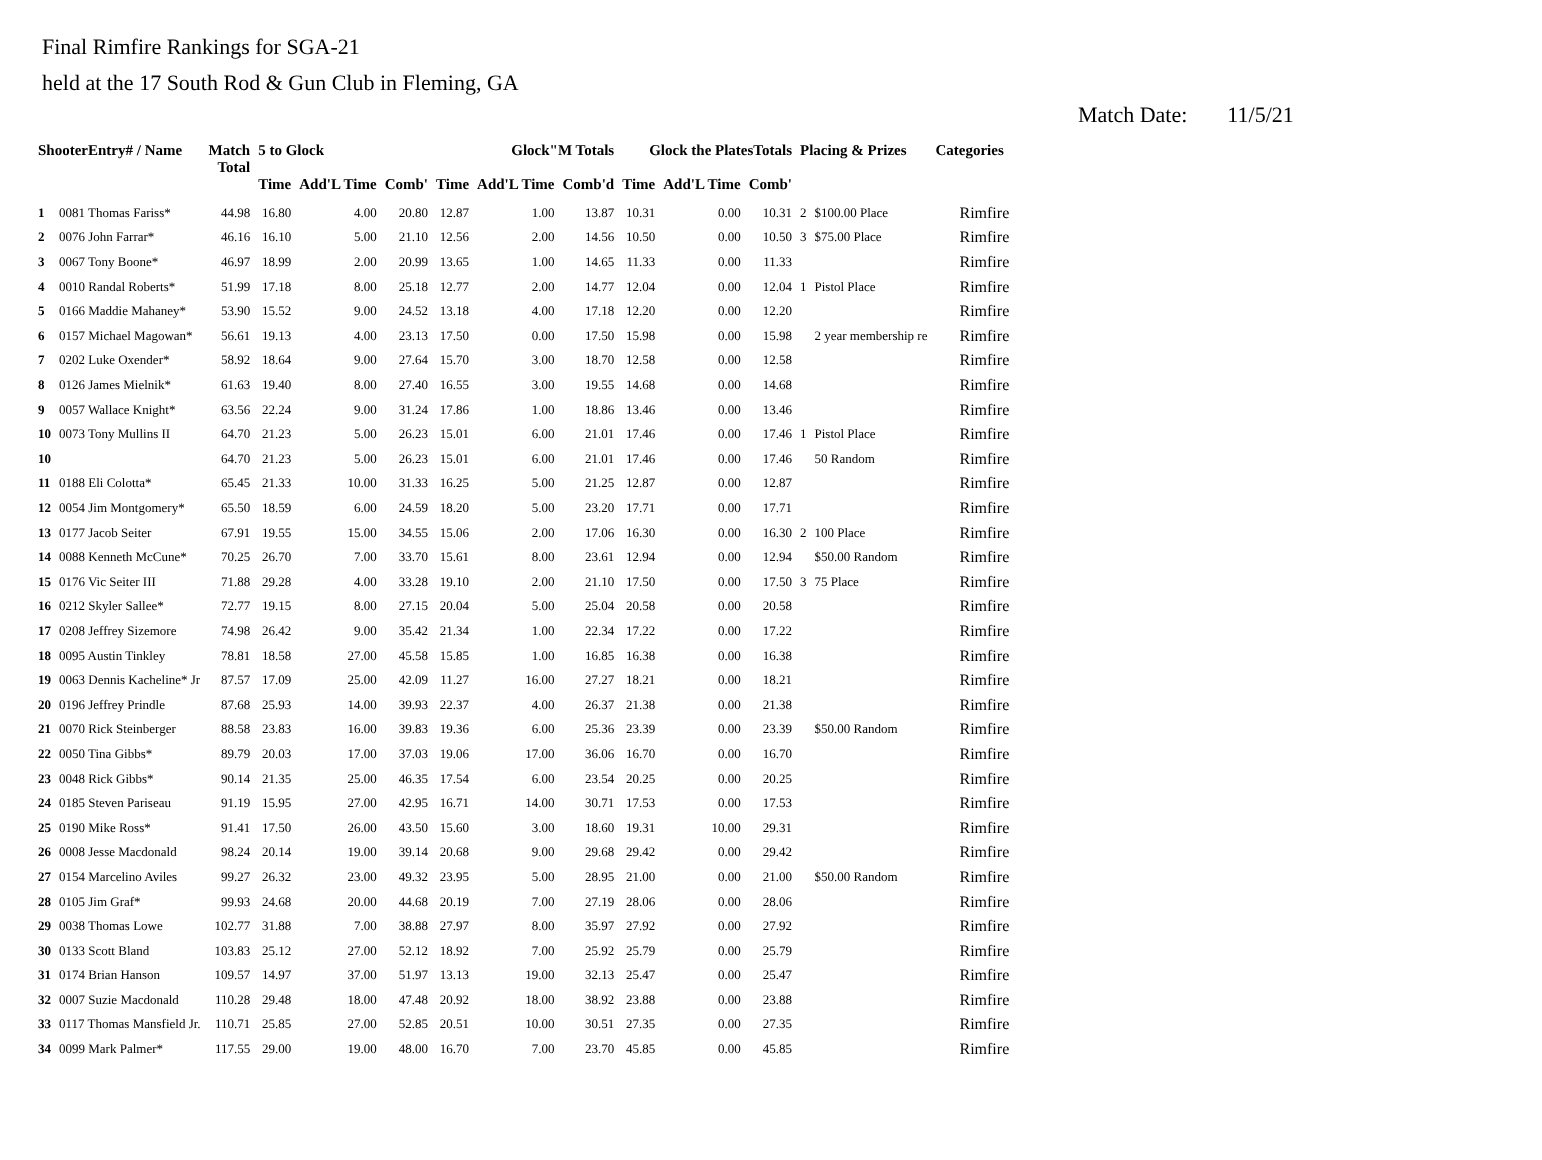Final Rimfire Rankings for SGA-21
held at the 17 South Rod & Gun Club in Fleming, GA
Match Date: 11/5/21
| ShooterEntry# / Name | | Match Total | 5 to Glock | | | Glock"M Totals | | | Glock the PlatesTotals | | | Placing & Prizes | | Categories |
| --- | --- | --- | --- | --- | --- | --- | --- | --- | --- | --- | --- | --- | --- | --- |
| | | | Time | Add'L Time | Comb' | Time | Add'L Time | Comb'd | Time | Add'L Time | Comb' | | | |
| 1 | 0081 Thomas Fariss* | 44.98 | 16.80 | 4.00 | 20.80 | 12.87 | 1.00 | 13.87 | 10.31 | 0.00 | 10.31 | 2 | $100.00 Place | Rimfire |
| 2 | 0076 John Farrar* | 46.16 | 16.10 | 5.00 | 21.10 | 12.56 | 2.00 | 14.56 | 10.50 | 0.00 | 10.50 | 3 | $75.00 Place | Rimfire |
| 3 | 0067 Tony Boone* | 46.97 | 18.99 | 2.00 | 20.99 | 13.65 | 1.00 | 14.65 | 11.33 | 0.00 | 11.33 | | | Rimfire |
| 4 | 0010 Randal Roberts* | 51.99 | 17.18 | 8.00 | 25.18 | 12.77 | 2.00 | 14.77 | 12.04 | 0.00 | 12.04 | 1 | Pistol Place | Rimfire |
| 5 | 0166 Maddie Mahaney* | 53.90 | 15.52 | 9.00 | 24.52 | 13.18 | 4.00 | 17.18 | 12.20 | 0.00 | 12.20 | | | Rimfire |
| 6 | 0157 Michael Magowan* | 56.61 | 19.13 | 4.00 | 23.13 | 17.50 | 0.00 | 17.50 | 15.98 | 0.00 | 15.98 | | 2 year membership re | Rimfire |
| 7 | 0202 Luke Oxender* | 58.92 | 18.64 | 9.00 | 27.64 | 15.70 | 3.00 | 18.70 | 12.58 | 0.00 | 12.58 | | | Rimfire |
| 8 | 0126 James Mielnik* | 61.63 | 19.40 | 8.00 | 27.40 | 16.55 | 3.00 | 19.55 | 14.68 | 0.00 | 14.68 | | | Rimfire |
| 9 | 0057 Wallace Knight* | 63.56 | 22.24 | 9.00 | 31.24 | 17.86 | 1.00 | 18.86 | 13.46 | 0.00 | 13.46 | | | Rimfire |
| 10 | 0073 Tony Mullins II | 64.70 | 21.23 | 5.00 | 26.23 | 15.01 | 6.00 | 21.01 | 17.46 | 0.00 | 17.46 | 1 | Pistol Place | Rimfire |
| 10 | | 64.70 | 21.23 | 5.00 | 26.23 | 15.01 | 6.00 | 21.01 | 17.46 | 0.00 | 17.46 | | 50 Random | Rimfire |
| 11 | 0188 Eli Colotta* | 65.45 | 21.33 | 10.00 | 31.33 | 16.25 | 5.00 | 21.25 | 12.87 | 0.00 | 12.87 | | | Rimfire |
| 12 | 0054 Jim Montgomery* | 65.50 | 18.59 | 6.00 | 24.59 | 18.20 | 5.00 | 23.20 | 17.71 | 0.00 | 17.71 | | | Rimfire |
| 13 | 0177 Jacob Seiter | 67.91 | 19.55 | 15.00 | 34.55 | 15.06 | 2.00 | 17.06 | 16.30 | 0.00 | 16.30 | 2 | 100 Place | Rimfire |
| 14 | 0088 Kenneth McCune* | 70.25 | 26.70 | 7.00 | 33.70 | 15.61 | 8.00 | 23.61 | 12.94 | 0.00 | 12.94 | | $50.00 Random | Rimfire |
| 15 | 0176 Vic Seiter III | 71.88 | 29.28 | 4.00 | 33.28 | 19.10 | 2.00 | 21.10 | 17.50 | 0.00 | 17.50 | 3 | 75 Place | Rimfire |
| 16 | 0212 Skyler Sallee* | 72.77 | 19.15 | 8.00 | 27.15 | 20.04 | 5.00 | 25.04 | 20.58 | 0.00 | 20.58 | | | Rimfire |
| 17 | 0208 Jeffrey Sizemore | 74.98 | 26.42 | 9.00 | 35.42 | 21.34 | 1.00 | 22.34 | 17.22 | 0.00 | 17.22 | | | Rimfire |
| 18 | 0095 Austin Tinkley | 78.81 | 18.58 | 27.00 | 45.58 | 15.85 | 1.00 | 16.85 | 16.38 | 0.00 | 16.38 | | | Rimfire |
| 19 | 0063 Dennis Kacheline* Jr | 87.57 | 17.09 | 25.00 | 42.09 | 11.27 | 16.00 | 27.27 | 18.21 | 0.00 | 18.21 | | | Rimfire |
| 20 | 0196 Jeffrey Prindle | 87.68 | 25.93 | 14.00 | 39.93 | 22.37 | 4.00 | 26.37 | 21.38 | 0.00 | 21.38 | | | Rimfire |
| 21 | 0070 Rick Steinberger | 88.58 | 23.83 | 16.00 | 39.83 | 19.36 | 6.00 | 25.36 | 23.39 | 0.00 | 23.39 | | $50.00 Random | Rimfire |
| 22 | 0050 Tina Gibbs* | 89.79 | 20.03 | 17.00 | 37.03 | 19.06 | 17.00 | 36.06 | 16.70 | 0.00 | 16.70 | | | Rimfire |
| 23 | 0048 Rick Gibbs* | 90.14 | 21.35 | 25.00 | 46.35 | 17.54 | 6.00 | 23.54 | 20.25 | 0.00 | 20.25 | | | Rimfire |
| 24 | 0185 Steven Pariseau | 91.19 | 15.95 | 27.00 | 42.95 | 16.71 | 14.00 | 30.71 | 17.53 | 0.00 | 17.53 | | | Rimfire |
| 25 | 0190 Mike Ross* | 91.41 | 17.50 | 26.00 | 43.50 | 15.60 | 3.00 | 18.60 | 19.31 | 10.00 | 29.31 | | | Rimfire |
| 26 | 0008 Jesse Macdonald | 98.24 | 20.14 | 19.00 | 39.14 | 20.68 | 9.00 | 29.68 | 29.42 | 0.00 | 29.42 | | | Rimfire |
| 27 | 0154 Marcelino Aviles | 99.27 | 26.32 | 23.00 | 49.32 | 23.95 | 5.00 | 28.95 | 21.00 | 0.00 | 21.00 | | $50.00 Random | Rimfire |
| 28 | 0105 Jim Graf* | 99.93 | 24.68 | 20.00 | 44.68 | 20.19 | 7.00 | 27.19 | 28.06 | 0.00 | 28.06 | | | Rimfire |
| 29 | 0038 Thomas Lowe | 102.77 | 31.88 | 7.00 | 38.88 | 27.97 | 8.00 | 35.97 | 27.92 | 0.00 | 27.92 | | | Rimfire |
| 30 | 0133 Scott Bland | 103.83 | 25.12 | 27.00 | 52.12 | 18.92 | 7.00 | 25.92 | 25.79 | 0.00 | 25.79 | | | Rimfire |
| 31 | 0174 Brian Hanson | 109.57 | 14.97 | 37.00 | 51.97 | 13.13 | 19.00 | 32.13 | 25.47 | 0.00 | 25.47 | | | Rimfire |
| 32 | 0007 Suzie Macdonald | 110.28 | 29.48 | 18.00 | 47.48 | 20.92 | 18.00 | 38.92 | 23.88 | 0.00 | 23.88 | | | Rimfire |
| 33 | 0117 Thomas Mansfield Jr. | 110.71 | 25.85 | 27.00 | 52.85 | 20.51 | 10.00 | 30.51 | 27.35 | 0.00 | 27.35 | | | Rimfire |
| 34 | 0099 Mark Palmer* | 117.55 | 29.00 | 19.00 | 48.00 | 16.70 | 7.00 | 23.70 | 45.85 | 0.00 | 45.85 | | | Rimfire |